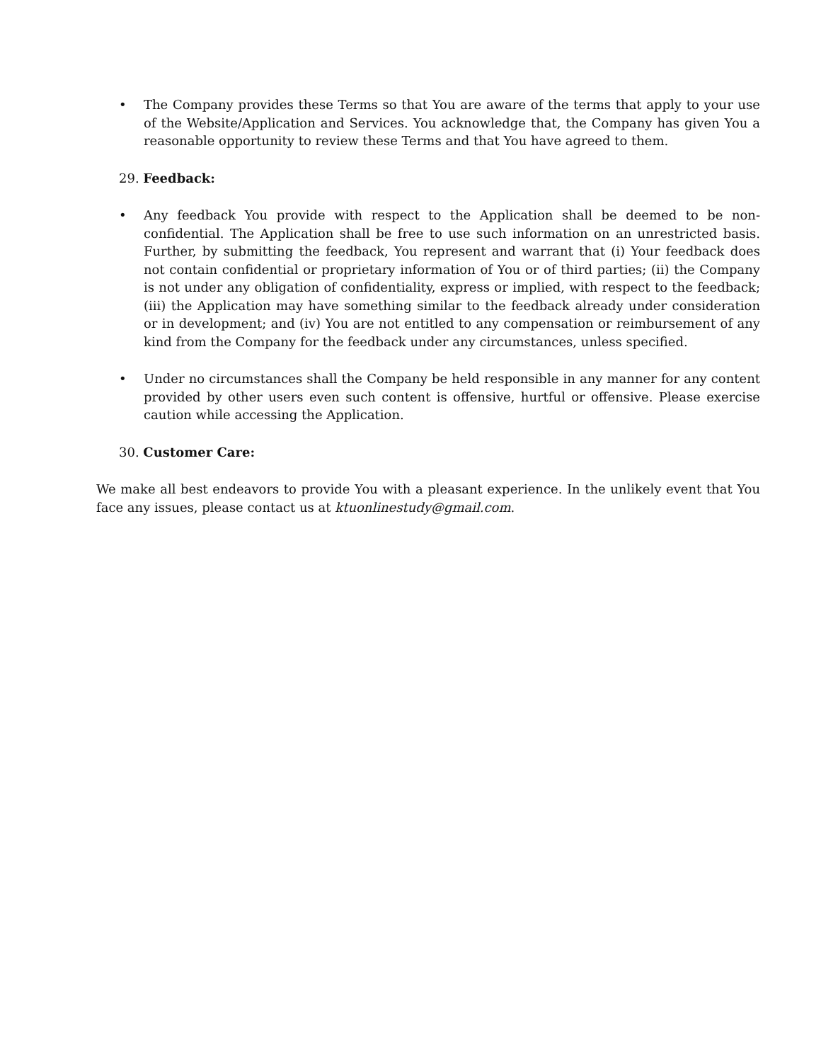• The Company provides these Terms so that You are aware of the terms that apply to your use of the Website/Application and Services. You acknowledge that, the Company has given You a reasonable opportunity to review these Terms and that You have agreed to them.
29. Feedback:
• Any feedback You provide with respect to the Application shall be deemed to be non-confidential. The Application shall be free to use such information on an unrestricted basis. Further, by submitting the feedback, You represent and warrant that (i) Your feedback does not contain confidential or proprietary information of You or of third parties; (ii) the Company is not under any obligation of confidentiality, express or implied, with respect to the feedback; (iii) the Application may have something similar to the feedback already under consideration or in development; and (iv) You are not entitled to any compensation or reimbursement of any kind from the Company for the feedback under any circumstances, unless specified.
• Under no circumstances shall the Company be held responsible in any manner for any content provided by other users even such content is offensive, hurtful or offensive. Please exercise caution while accessing the Application.
30. Customer Care:
We make all best endeavors to provide You with a pleasant experience. In the unlikely event that You face any issues, please contact us at ktuonlinestudy@gmail.com.